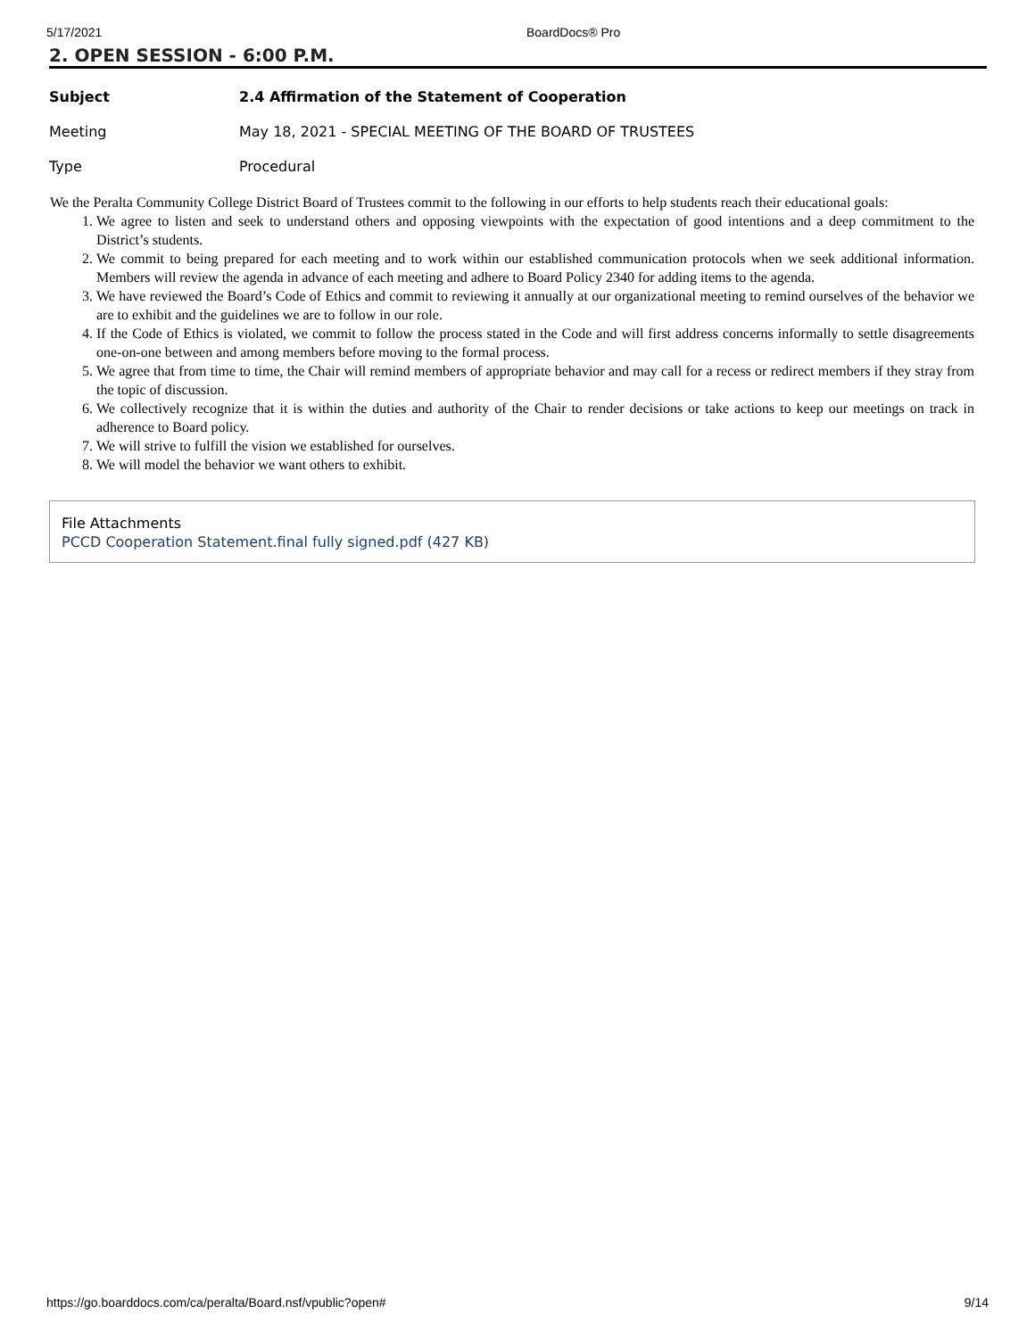5/17/2021 BoardDocs® Pro
2. OPEN SESSION - 6:00 P.M.
| Subject | 2.4 Affirmation of the Statement of Cooperation |
| Meeting | May 18, 2021 - SPECIAL MEETING OF THE BOARD OF TRUSTEES |
| Type | Procedural |
We the Peralta Community College District Board of Trustees commit to the following in our efforts to help students reach their educational goals:
1. We agree to listen and seek to understand others and opposing viewpoints with the expectation of good intentions and a deep commitment to the District’s students.
2. We commit to being prepared for each meeting and to work within our established communication protocols when we seek additional information. Members will review the agenda in advance of each meeting and adhere to Board Policy 2340 for adding items to the agenda.
3. We have reviewed the Board’s Code of Ethics and commit to reviewing it annually at our organizational meeting to remind ourselves of the behavior we are to exhibit and the guidelines we are to follow in our role.
4. If the Code of Ethics is violated, we commit to follow the process stated in the Code and will first address concerns informally to settle disagreements one-on-one between and among members before moving to the formal process.
5. We agree that from time to time, the Chair will remind members of appropriate behavior and may call for a recess or redirect members if they stray from the topic of discussion.
6. We collectively recognize that it is within the duties and authority of the Chair to render decisions or take actions to keep our meetings on track in adherence to Board policy.
7. We will strive to fulfill the vision we established for ourselves.
8. We will model the behavior we want others to exhibit.
File Attachments
PCCD Cooperation Statement.final fully signed.pdf (427 KB)
https://go.boarddocs.com/ca/peralta/Board.nsf/vpublic?open# 9/14